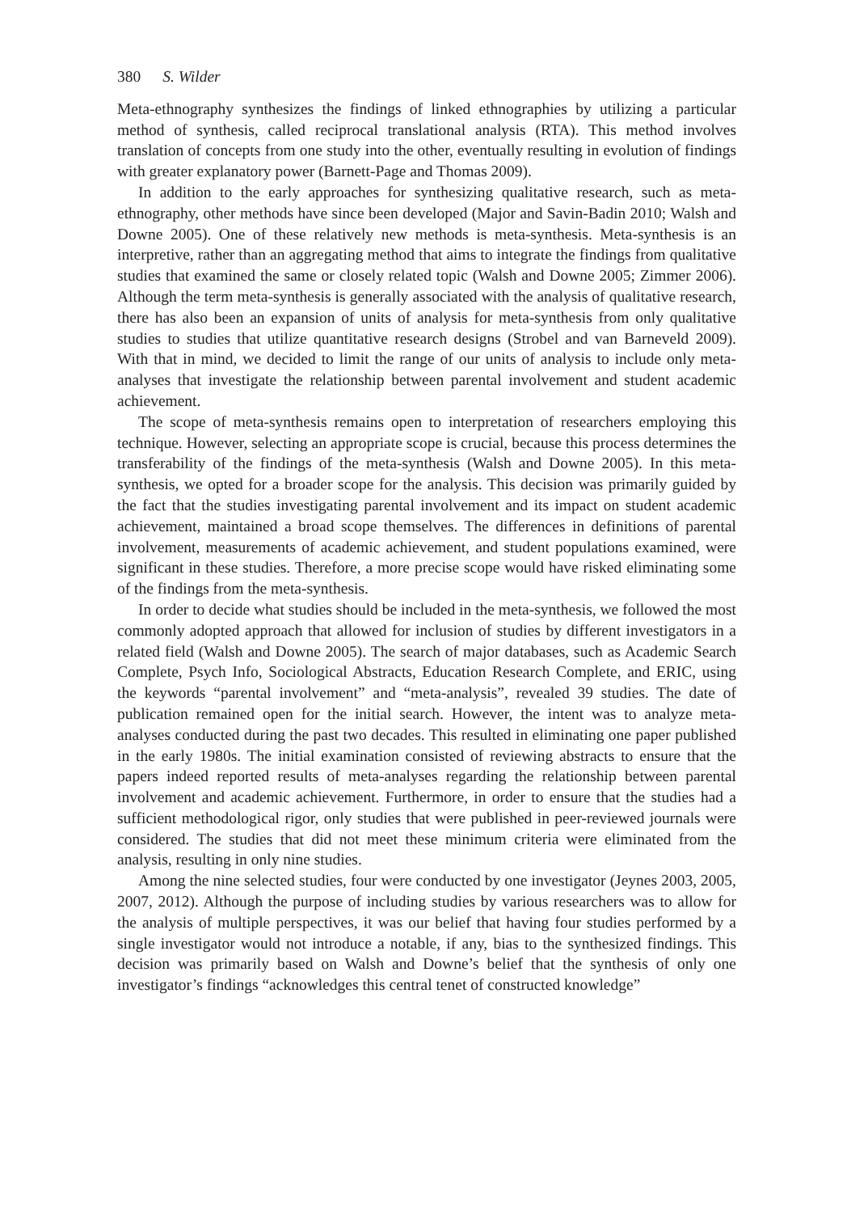380 S. Wilder
Meta-ethnography synthesizes the findings of linked ethnographies by utilizing a particular method of synthesis, called reciprocal translational analysis (RTA). This method involves translation of concepts from one study into the other, eventually resulting in evolution of findings with greater explanatory power (Barnett-Page and Thomas 2009).
In addition to the early approaches for synthesizing qualitative research, such as meta-ethnography, other methods have since been developed (Major and Savin-Badin 2010; Walsh and Downe 2005). One of these relatively new methods is meta-synthesis. Meta-synthesis is an interpretive, rather than an aggregating method that aims to integrate the findings from qualitative studies that examined the same or closely related topic (Walsh and Downe 2005; Zimmer 2006). Although the term meta-synthesis is generally associated with the analysis of qualitative research, there has also been an expansion of units of analysis for meta-synthesis from only qualitative studies to studies that utilize quantitative research designs (Strobel and van Barneveld 2009). With that in mind, we decided to limit the range of our units of analysis to include only meta-analyses that investigate the relationship between parental involvement and student academic achievement.
The scope of meta-synthesis remains open to interpretation of researchers employing this technique. However, selecting an appropriate scope is crucial, because this process determines the transferability of the findings of the meta-synthesis (Walsh and Downe 2005). In this meta-synthesis, we opted for a broader scope for the analysis. This decision was primarily guided by the fact that the studies investigating parental involvement and its impact on student academic achievement, maintained a broad scope themselves. The differences in definitions of parental involvement, measurements of academic achievement, and student populations examined, were significant in these studies. Therefore, a more precise scope would have risked eliminating some of the findings from the meta-synthesis.
In order to decide what studies should be included in the meta-synthesis, we followed the most commonly adopted approach that allowed for inclusion of studies by different investigators in a related field (Walsh and Downe 2005). The search of major databases, such as Academic Search Complete, Psych Info, Sociological Abstracts, Education Research Complete, and ERIC, using the keywords “parental involvement” and “meta-analysis”, revealed 39 studies. The date of publication remained open for the initial search. However, the intent was to analyze meta-analyses conducted during the past two decades. This resulted in eliminating one paper published in the early 1980s. The initial examination consisted of reviewing abstracts to ensure that the papers indeed reported results of meta-analyses regarding the relationship between parental involvement and academic achievement. Furthermore, in order to ensure that the studies had a sufficient methodological rigor, only studies that were published in peer-reviewed journals were considered. The studies that did not meet these minimum criteria were eliminated from the analysis, resulting in only nine studies.
Among the nine selected studies, four were conducted by one investigator (Jeynes 2003, 2005, 2007, 2012). Although the purpose of including studies by various researchers was to allow for the analysis of multiple perspectives, it was our belief that having four studies performed by a single investigator would not introduce a notable, if any, bias to the synthesized findings. This decision was primarily based on Walsh and Downe’s belief that the synthesis of only one investigator’s findings “acknowledges this central tenet of constructed knowledge”